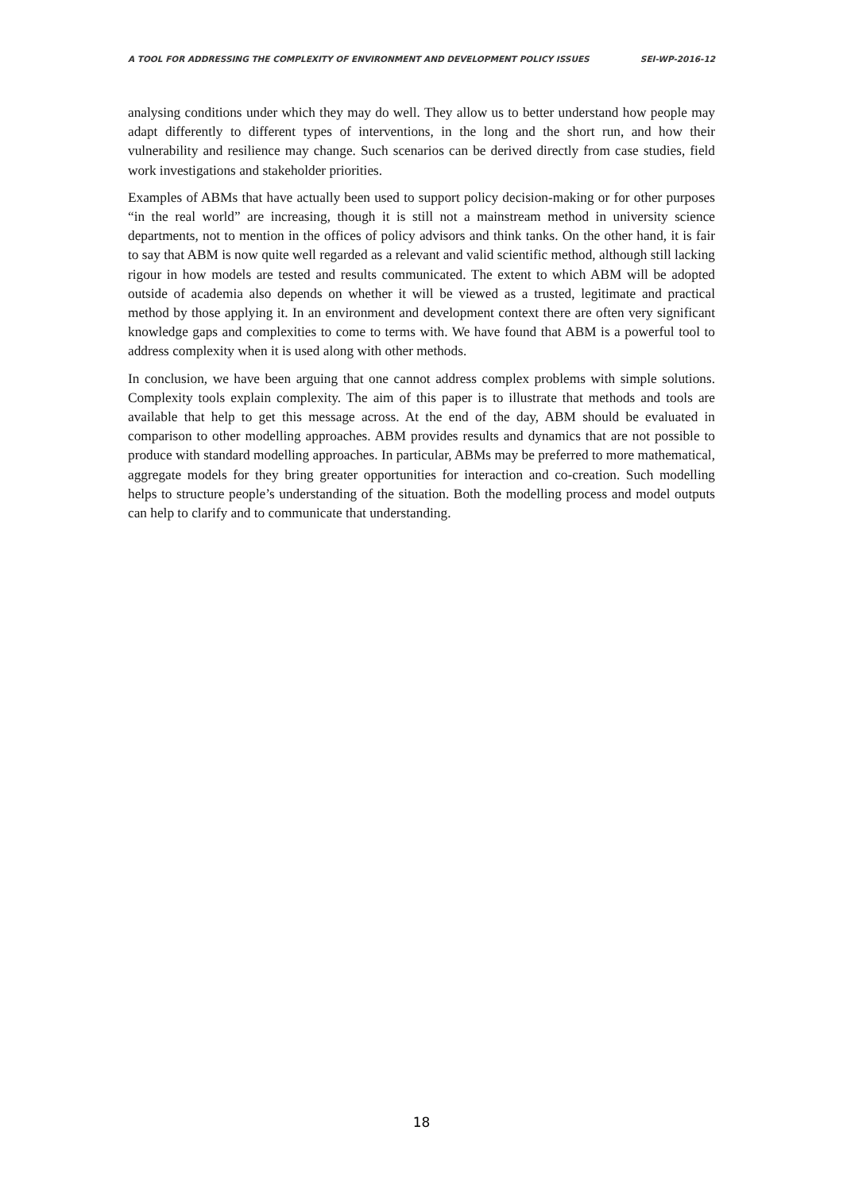A TOOL FOR ADDRESSING THE COMPLEXITY OF ENVIRONMENT AND DEVELOPMENT POLICY ISSUES SEI-WP-2016-12
analysing conditions under which they may do well. They allow us to better understand how people may adapt differently to different types of interventions, in the long and the short run, and how their vulnerability and resilience may change. Such scenarios can be derived directly from case studies, field work investigations and stakeholder priorities.
Examples of ABMs that have actually been used to support policy decision-making or for other purposes “in the real world” are increasing, though it is still not a mainstream method in university science departments, not to mention in the offices of policy advisors and think tanks. On the other hand, it is fair to say that ABM is now quite well regarded as a relevant and valid scientific method, although still lacking rigour in how models are tested and results communicated. The extent to which ABM will be adopted outside of academia also depends on whether it will be viewed as a trusted, legitimate and practical method by those applying it. In an environment and development context there are often very significant knowledge gaps and complexities to come to terms with. We have found that ABM is a powerful tool to address complexity when it is used along with other methods.
In conclusion, we have been arguing that one cannot address complex problems with simple solutions. Complexity tools explain complexity. The aim of this paper is to illustrate that methods and tools are available that help to get this message across. At the end of the day, ABM should be evaluated in comparison to other modelling approaches. ABM provides results and dynamics that are not possible to produce with standard modelling approaches. In particular, ABMs may be preferred to more mathematical, aggregate models for they bring greater opportunities for interaction and co-creation. Such modelling helps to structure people’s understanding of the situation. Both the modelling process and model outputs can help to clarify and to communicate that understanding.
18